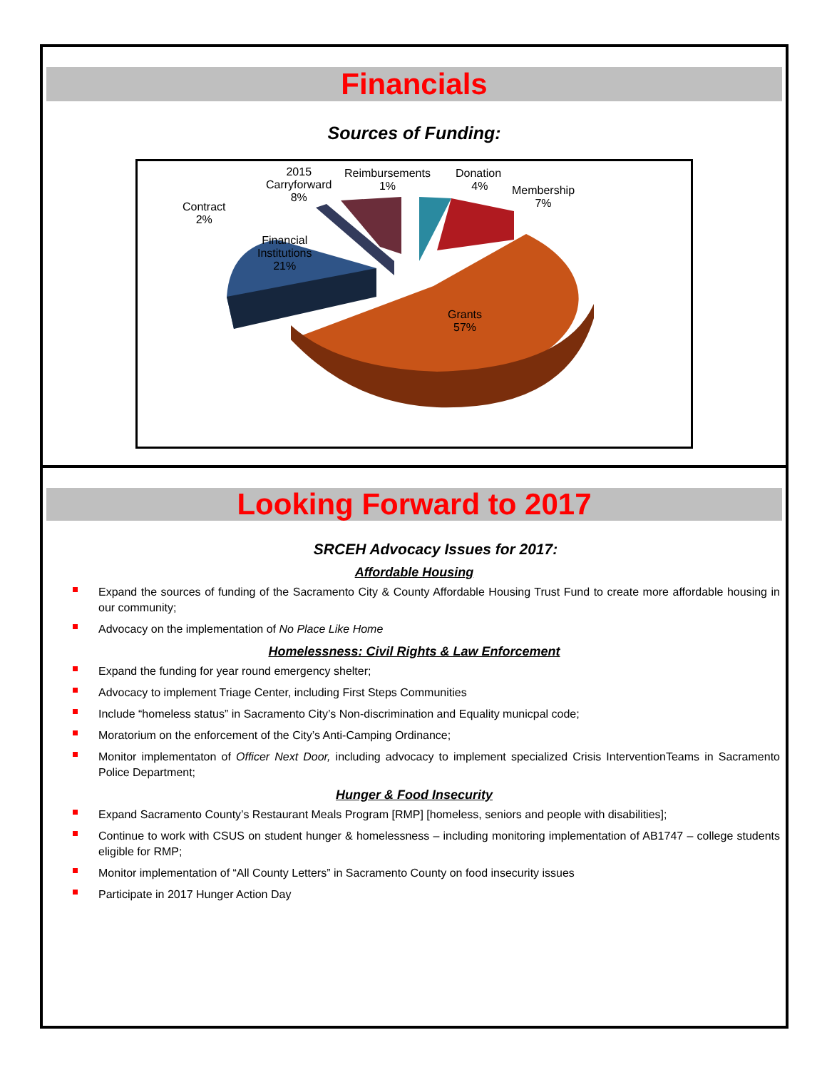Financials
Sources of Funding:
2015
Carryforward
8%
Reimbursements
1%
Donation
4%
Membership
7%
Contract
2%
Financial
Institutions
21%
Grants
57%
Looking Forward to 2017
SRCEH Advocacy Issues for 2017:
Affordable Housing
Expand the sources of funding of the Sacramento City & County Affordable Housing Trust Fund to create more affordable housing in our community;
Advocacy on the implementation of No Place Like Home
Homelessness: Civil Rights & Law Enforcement
Expand the funding for year round emergency shelter;
Advocacy to implement Triage Center, including First Steps Communities
Include “homeless status” in Sacramento City’s Non-discrimination and Equality municpal code;
Moratorium on the enforcement of the City’s Anti-Camping Ordinance;
Monitor implementaton of Officer Next Door, including advocacy to implement specialized Crisis InterventionTeams in Sacramento Police Department;
Hunger & Food Insecurity
Expand Sacramento County’s Restaurant Meals Program [RMP] [homeless, seniors and people with disabilities];
Continue to work with CSUS on student hunger & homelessness – including monitoring implementation of AB1747 – college students eligible for RMP;
Monitor implementation of “All County Letters” in Sacramento County on food insecurity issues
Participate in 2017 Hunger Action Day